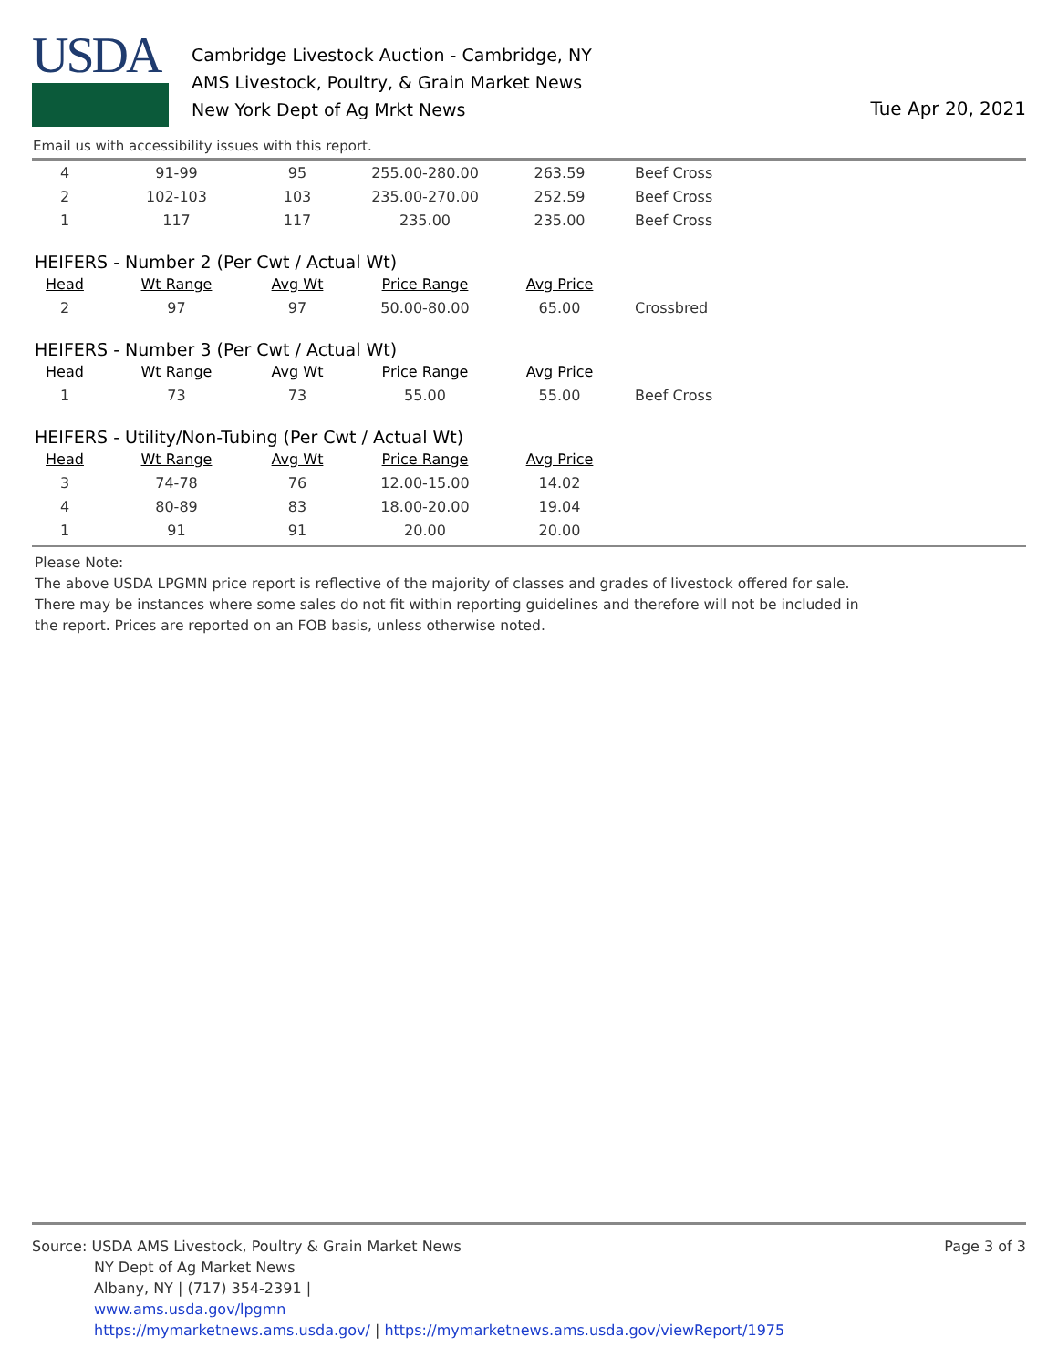USDA
Cambridge Livestock Auction - Cambridge, NY
AMS Livestock, Poultry, & Grain Market News
New York Dept of Ag Mrkt News
Tue Apr 20, 2021
Email us with accessibility issues with this report.
| 4 | 91-99 | 95 | 255.00-280.00 | 263.59 | Beef Cross |
| 2 | 102-103 | 103 | 235.00-270.00 | 252.59 | Beef Cross |
| 1 | 117 | 117 | 235.00 | 235.00 | Beef Cross |
HEIFERS - Number 2 (Per Cwt / Actual Wt)
| Head | Wt Range | Avg Wt | Price Range | Avg Price | |
| --- | --- | --- | --- | --- | --- |
| 2 | 97 | 97 | 50.00-80.00 | 65.00 | Crossbred |
HEIFERS - Number 3 (Per Cwt / Actual Wt)
| Head | Wt Range | Avg Wt | Price Range | Avg Price | |
| --- | --- | --- | --- | --- | --- |
| 1 | 73 | 73 | 55.00 | 55.00 | Beef Cross |
HEIFERS - Utility/Non-Tubing (Per Cwt / Actual Wt)
| Head | Wt Range | Avg Wt | Price Range | Avg Price |
| --- | --- | --- | --- | --- |
| 3 | 74-78 | 76 | 12.00-15.00 | 14.02 |
| 4 | 80-89 | 83 | 18.00-20.00 | 19.04 |
| 1 | 91 | 91 | 20.00 | 20.00 |
Please Note:
The above USDA LPGMN price report is reflective of the majority of classes and grades of livestock offered for sale.
There may be instances where some sales do not fit within reporting guidelines and therefore will not be included in
the report. Prices are reported on an FOB basis, unless otherwise noted.
Source: USDA AMS Livestock, Poultry & Grain Market News
NY Dept of Ag Market News
Albany, NY | (717) 354-2391 |
www.ams.usda.gov/lpgmn
https://mymarketnews.ams.usda.gov/ | https://mymarketnews.ams.usda.gov/viewReport/1975
Page 3 of 3